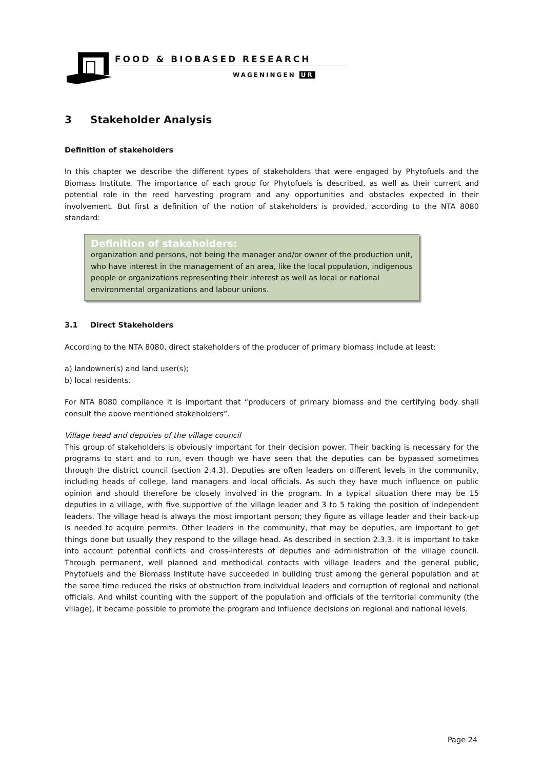FOOD & BIOBASED RESEARCH
WAGENINGEN UR
3 Stakeholder Analysis
Definition of stakeholders
In this chapter we describe the different types of stakeholders that were engaged by Phytofuels and the Biomass Institute. The importance of each group for Phytofuels is described, as well as their current and potential role in the reed harvesting program and any opportunities and obstacles expected in their involvement. But first a definition of the notion of stakeholders is provided, according to the NTA 8080 standard:
Definition of stakeholders:
organization and persons, not being the manager and/or owner of the production unit, who have interest in the management of an area, like the local population, indigenous people or organizations representing their interest as well as local or national environmental organizations and labour unions.
3.1 Direct Stakeholders
According to the NTA 8080, direct stakeholders of the producer of primary biomass include at least:
a) landowner(s) and land user(s);
b) local residents.
For NTA 8080 compliance it is important that “producers of primary biomass and the certifying body shall consult the above mentioned stakeholders”.
Village head and deputies of the village council
This group of stakeholders is obviously important for their decision power. Their backing is necessary for the programs to start and to run, even though we have seen that the deputies can be bypassed sometimes through the district council (section 2.4.3). Deputies are often leaders on different levels in the community, including heads of college, land managers and local officials. As such they have much influence on public opinion and should therefore be closely involved in the program. In a typical situation there may be 15 deputies in a village, with five supportive of the village leader and 3 to 5 taking the position of independent leaders. The village head is always the most important person; they figure as village leader and their back-up is needed to acquire permits. Other leaders in the community, that may be deputies, are important to get things done but usually they respond to the village head. As described in section 2.3.3. it is important to take into account potential conflicts and cross-interests of deputies and administration of the village council. Through permanent, well planned and methodical contacts with village leaders and the general public, Phytofuels and the Biomass Institute have succeeded in building trust among the general population and at the same time reduced the risks of obstruction from individual leaders and corruption of regional and national officials. And whilst counting with the support of the population and officials of the territorial community (the village), it became possible to promote the program and influence decisions on regional and national levels.
Page 24